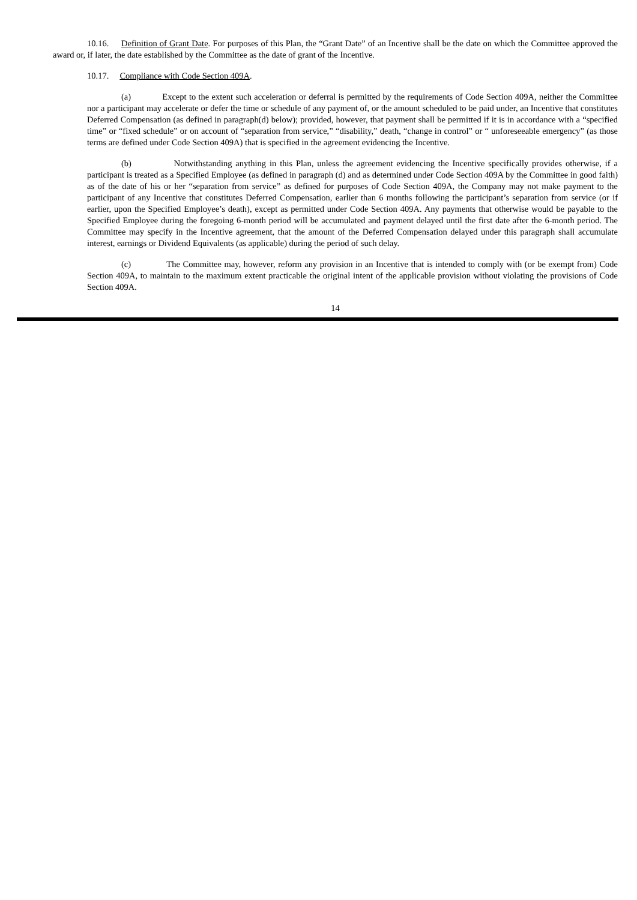10.16. Definition of Grant Date. For purposes of this Plan, the “Grant Date” of an Incentive shall be the date on which the Committee approved the award or, if later, the date established by the Committee as the date of grant of the Incentive.
10.17. Compliance with Code Section 409A.
(a) Except to the extent such acceleration or deferral is permitted by the requirements of Code Section 409A, neither the Committee nor a participant may accelerate or defer the time or schedule of any payment of, or the amount scheduled to be paid under, an Incentive that constitutes Deferred Compensation (as defined in paragraph(d) below); provided, however, that payment shall be permitted if it is in accordance with a “specified time” or “fixed schedule” or on account of “separation from service,” “disability,” death, “change in control” or “ unforeseeable emergency” (as those terms are defined under Code Section 409A) that is specified in the agreement evidencing the Incentive.
(b) Notwithstanding anything in this Plan, unless the agreement evidencing the Incentive specifically provides otherwise, if a participant is treated as a Specified Employee (as defined in paragraph (d) and as determined under Code Section 409A by the Committee in good faith) as of the date of his or her “separation from service” as defined for purposes of Code Section 409A, the Company may not make payment to the participant of any Incentive that constitutes Deferred Compensation, earlier than 6 months following the participant’s separation from service (or if earlier, upon the Specified Employee’s death), except as permitted under Code Section 409A. Any payments that otherwise would be payable to the Specified Employee during the foregoing 6-month period will be accumulated and payment delayed until the first date after the 6-month period. The Committee may specify in the Incentive agreement, that the amount of the Deferred Compensation delayed under this paragraph shall accumulate interest, earnings or Dividend Equivalents (as applicable) during the period of such delay.
(c) The Committee may, however, reform any provision in an Incentive that is intended to comply with (or be exempt from) Code Section 409A, to maintain to the maximum extent practicable the original intent of the applicable provision without violating the provisions of Code Section 409A.
14